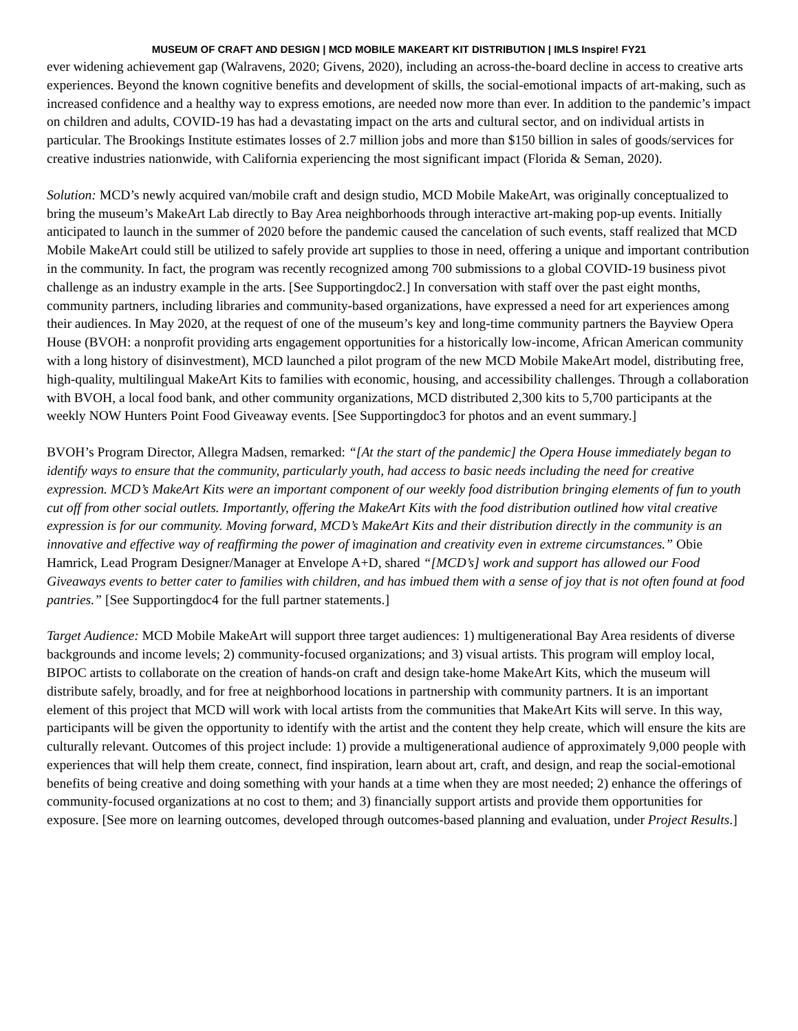MUSEUM OF CRAFT AND DESIGN | MCD MOBILE MAKEART KIT DISTRIBUTION | IMLS Inspire! FY21
ever widening achievement gap (Walravens, 2020; Givens, 2020), including an across-the-board decline in access to creative arts experiences. Beyond the known cognitive benefits and development of skills, the social-emotional impacts of art-making, such as increased confidence and a healthy way to express emotions, are needed now more than ever. In addition to the pandemic’s impact on children and adults, COVID-19 has had a devastating impact on the arts and cultural sector, and on individual artists in particular. The Brookings Institute estimates losses of 2.7 million jobs and more than $150 billion in sales of goods/services for creative industries nationwide, with California experiencing the most significant impact (Florida & Seman, 2020).
Solution: MCD’s newly acquired van/mobile craft and design studio, MCD Mobile MakeArt, was originally conceptualized to bring the museum’s MakeArt Lab directly to Bay Area neighborhoods through interactive art-making pop-up events. Initially anticipated to launch in the summer of 2020 before the pandemic caused the cancelation of such events, staff realized that MCD Mobile MakeArt could still be utilized to safely provide art supplies to those in need, offering a unique and important contribution in the community. In fact, the program was recently recognized among 700 submissions to a global COVID-19 business pivot challenge as an industry example in the arts. [See Supportingdoc2.] In conversation with staff over the past eight months, community partners, including libraries and community-based organizations, have expressed a need for art experiences among their audiences. In May 2020, at the request of one of the museum’s key and long-time community partners the Bayview Opera House (BVOH: a nonprofit providing arts engagement opportunities for a historically low-income, African American community with a long history of disinvestment), MCD launched a pilot program of the new MCD Mobile MakeArt model, distributing free, high-quality, multilingual MakeArt Kits to families with economic, housing, and accessibility challenges. Through a collaboration with BVOH, a local food bank, and other community organizations, MCD distributed 2,300 kits to 5,700 participants at the weekly NOW Hunters Point Food Giveaway events. [See Supportingdoc3 for photos and an event summary.]
BVOH’s Program Director, Allegra Madsen, remarked: “[At the start of the pandemic] the Opera House immediately began to identify ways to ensure that the community, particularly youth, had access to basic needs including the need for creative expression. MCD’s MakeArt Kits were an important component of our weekly food distribution bringing elements of fun to youth cut off from other social outlets. Importantly, offering the MakeArt Kits with the food distribution outlined how vital creative expression is for our community. Moving forward, MCD’s MakeArt Kits and their distribution directly in the community is an innovative and effective way of reaffirming the power of imagination and creativity even in extreme circumstances.” Obie Hamrick, Lead Program Designer/Manager at Envelope A+D, shared “[MCD’s] work and support has allowed our Food Giveaways events to better cater to families with children, and has imbued them with a sense of joy that is not often found at food pantries.” [See Supportingdoc4 for the full partner statements.]
Target Audience: MCD Mobile MakeArt will support three target audiences: 1) multigenerational Bay Area residents of diverse backgrounds and income levels; 2) community-focused organizations; and 3) visual artists. This program will employ local, BIPOC artists to collaborate on the creation of hands-on craft and design take-home MakeArt Kits, which the museum will distribute safely, broadly, and for free at neighborhood locations in partnership with community partners. It is an important element of this project that MCD will work with local artists from the communities that MakeArt Kits will serve. In this way, participants will be given the opportunity to identify with the artist and the content they help create, which will ensure the kits are culturally relevant. Outcomes of this project include: 1) provide a multigenerational audience of approximately 9,000 people with experiences that will help them create, connect, find inspiration, learn about art, craft, and design, and reap the social-emotional benefits of being creative and doing something with your hands at a time when they are most needed; 2) enhance the offerings of community-focused organizations at no cost to them; and 3) financially support artists and provide them opportunities for exposure. [See more on learning outcomes, developed through outcomes-based planning and evaluation, under Project Results.]